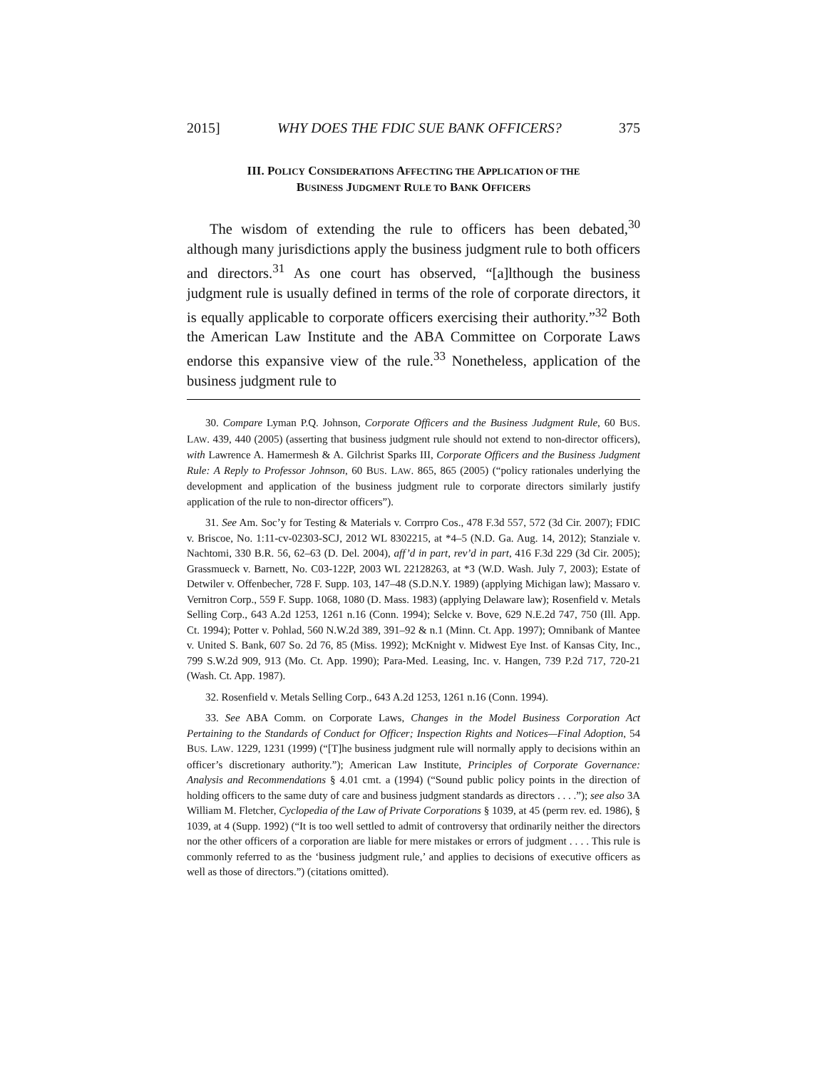2015] WHY DOES THE FDIC SUE BANK OFFICERS? 375
III. POLICY CONSIDERATIONS AFFECTING THE APPLICATION OF THE
BUSINESS JUDGMENT RULE TO BANK OFFICERS
The wisdom of extending the rule to officers has been debated,<sup>30</sup> although many jurisdictions apply the business judgment rule to both officers and directors.<sup>31</sup> As one court has observed, “[a]lthough the business judgment rule is usually defined in terms of the role of corporate directors, it is equally applicable to corporate officers exercising their authority.”<sup>32</sup> Both the American Law Institute and the ABA Committee on Corporate Laws endorse this expansive view of the rule.<sup>33</sup> Nonetheless, application of the business judgment rule to
30. Compare Lyman P.Q. Johnson, Corporate Officers and the Business Judgment Rule, 60 BUS. LAW. 439, 440 (2005) (asserting that business judgment rule should not extend to non-director officers), with Lawrence A. Hamermesh & A. Gilchrist Sparks III, Corporate Officers and the Business Judgment Rule: A Reply to Professor Johnson, 60 BUS. LAW. 865, 865 (2005) (“policy rationales underlying the development and application of the business judgment rule to corporate directors similarly justify application of the rule to non-director officers”).
31. See Am. Soc’y for Testing & Materials v. Corrpro Cos., 478 F.3d 557, 572 (3d Cir. 2007); FDIC v. Briscoe, No. 1:11-cv-02303-SCJ, 2012 WL 8302215, at *4–5 (N.D. Ga. Aug. 14, 2012); Stanziale v. Nachtomi, 330 B.R. 56, 62–63 (D. Del. 2004), aff’d in part, rev’d in part, 416 F.3d 229 (3d Cir. 2005); Grassmueck v. Barnett, No. C03-122P, 2003 WL 22128263, at *3 (W.D. Wash. July 7, 2003); Estate of Detwiler v. Offenbecher, 728 F. Supp. 103, 147–48 (S.D.N.Y. 1989) (applying Michigan law); Massaro v. Vernitron Corp., 559 F. Supp. 1068, 1080 (D. Mass. 1983) (applying Delaware law); Rosenfield v. Metals Selling Corp., 643 A.2d 1253, 1261 n.16 (Conn. 1994); Selcke v. Bove, 629 N.E.2d 747, 750 (Ill. App. Ct. 1994); Potter v. Pohlad, 560 N.W.2d 389, 391–92 & n.1 (Minn. Ct. App. 1997); Omnibank of Mantee v. United S. Bank, 607 So. 2d 76, 85 (Miss. 1992); McKnight v. Midwest Eye Inst. of Kansas City, Inc., 799 S.W.2d 909, 913 (Mo. Ct. App. 1990); Para-Med. Leasing, Inc. v. Hangen, 739 P.2d 717, 720-21 (Wash. Ct. App. 1987).
32. Rosenfield v. Metals Selling Corp., 643 A.2d 1253, 1261 n.16 (Conn. 1994).
33. See ABA Comm. on Corporate Laws, Changes in the Model Business Corporation Act Pertaining to the Standards of Conduct for Officer; Inspection Rights and Notices—Final Adoption, 54 BUS. LAW. 1229, 1231 (1999) (“[T]he business judgment rule will normally apply to decisions within an officer’s discretionary authority.”); American Law Institute, Principles of Corporate Governance: Analysis and Recommendations § 4.01 cmt. a (1994) (“Sound public policy points in the direction of holding officers to the same duty of care and business judgment standards as directors . . . .”); see also 3A William M. Fletcher, Cyclopedia of the Law of Private Corporations § 1039, at 45 (perm rev. ed. 1986), § 1039, at 4 (Supp. 1992) (“It is too well settled to admit of controversy that ordinarily neither the directors nor the other officers of a corporation are liable for mere mistakes or errors of judgment . . . . This rule is commonly referred to as the ‘business judgment rule,’ and applies to decisions of executive officers as well as those of directors.”) (citations omitted).